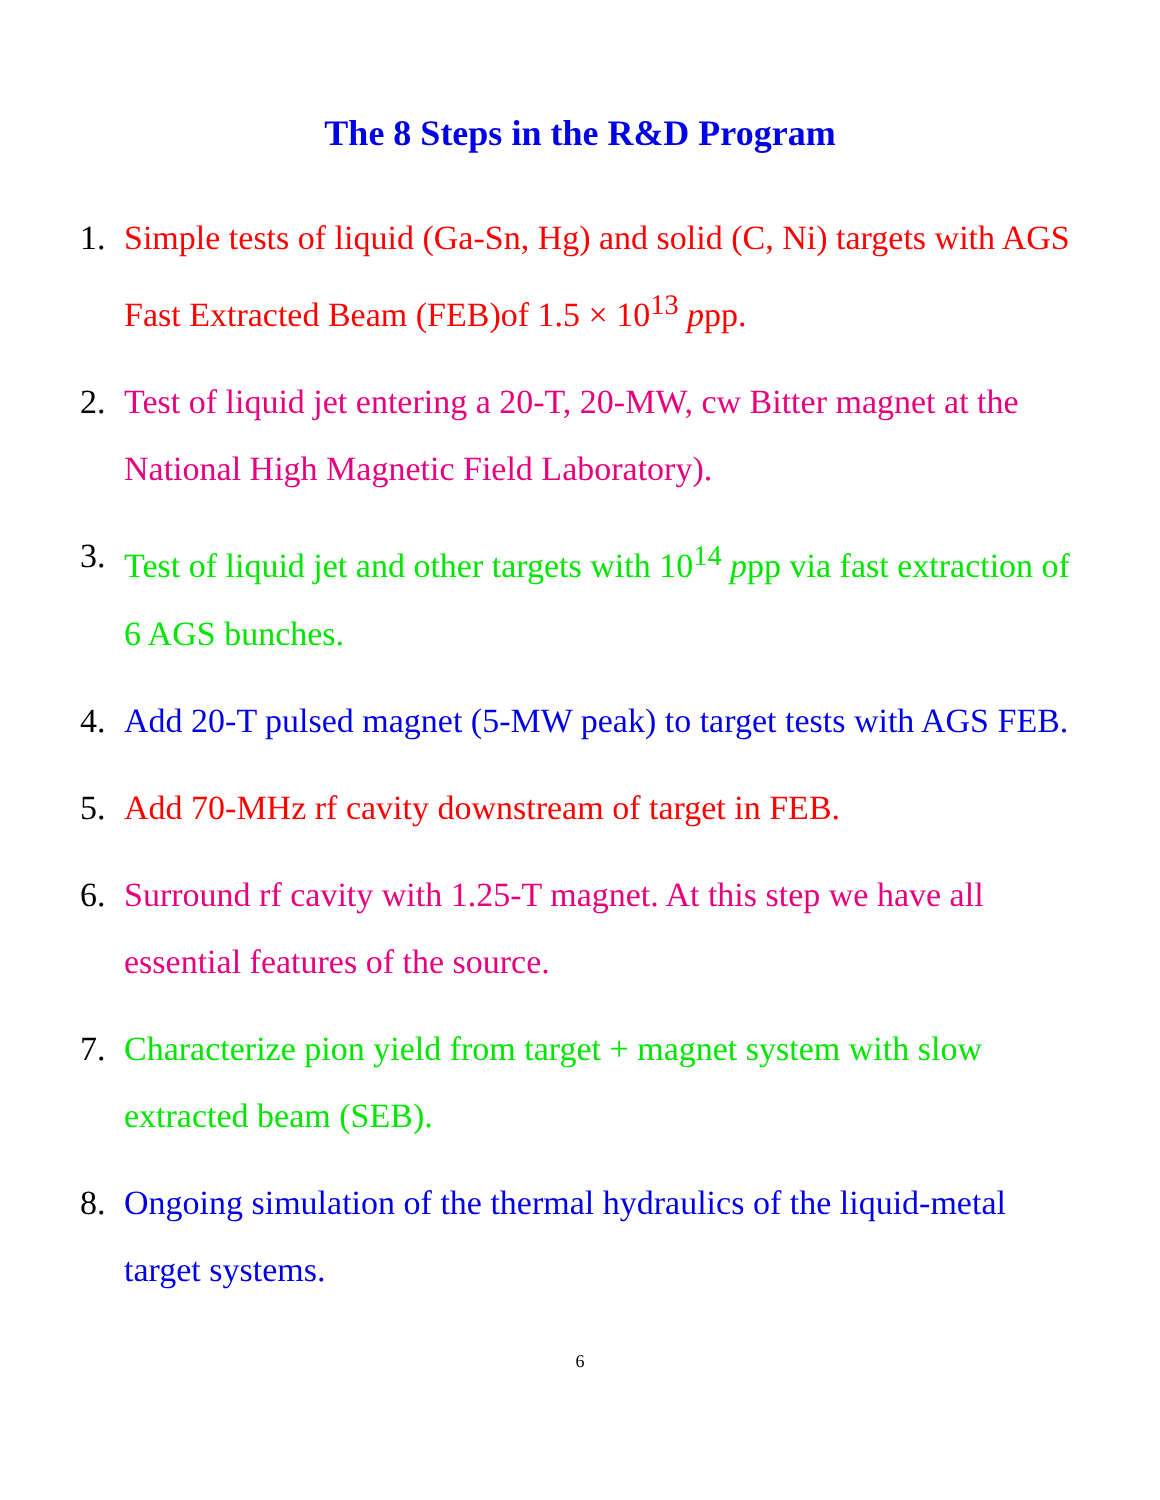The 8 Steps in the R&D Program
1. Simple tests of liquid (Ga-Sn, Hg) and solid (C, Ni) targets with AGS Fast Extracted Beam (FEB)of 1.5 × 10<sup>13</sup> ppp.
2. Test of liquid jet entering a 20-T, 20-MW, cw Bitter magnet at the National High Magnetic Field Laboratory).
3. Test of liquid jet and other targets with 10<sup>14</sup> ppp via fast extraction of 6 AGS bunches.
4. Add 20-T pulsed magnet (5-MW peak) to target tests with AGS FEB.
5. Add 70-MHz rf cavity downstream of target in FEB.
6. Surround rf cavity with 1.25-T magnet. At this step we have all essential features of the source.
7. Characterize pion yield from target + magnet system with slow extracted beam (SEB).
8. Ongoing simulation of the thermal hydraulics of the liquid-metal target systems.
6